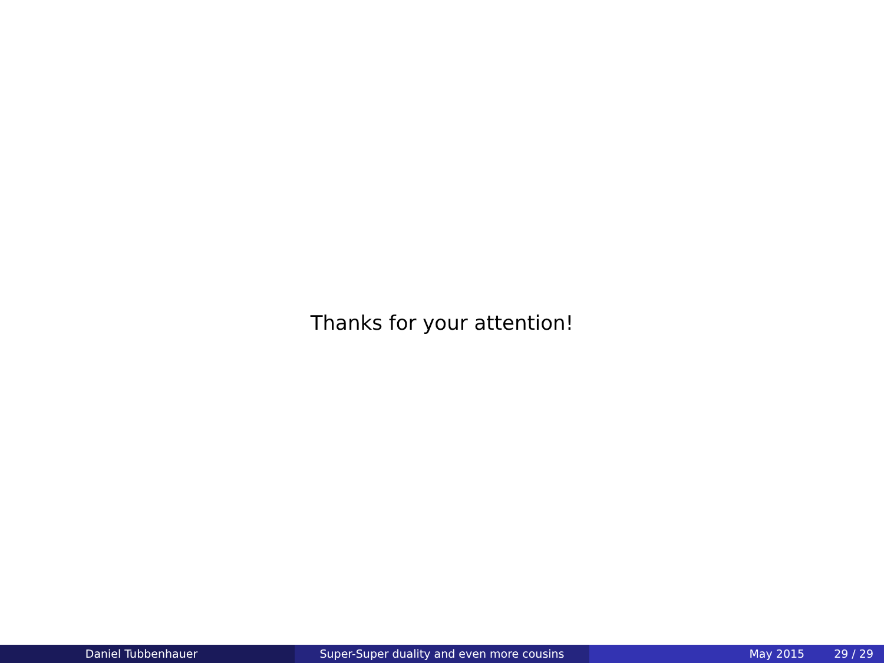Thanks for your attention!
Daniel Tubbenhauer Super-Super duality and even more cousins May 2015 29 / 29